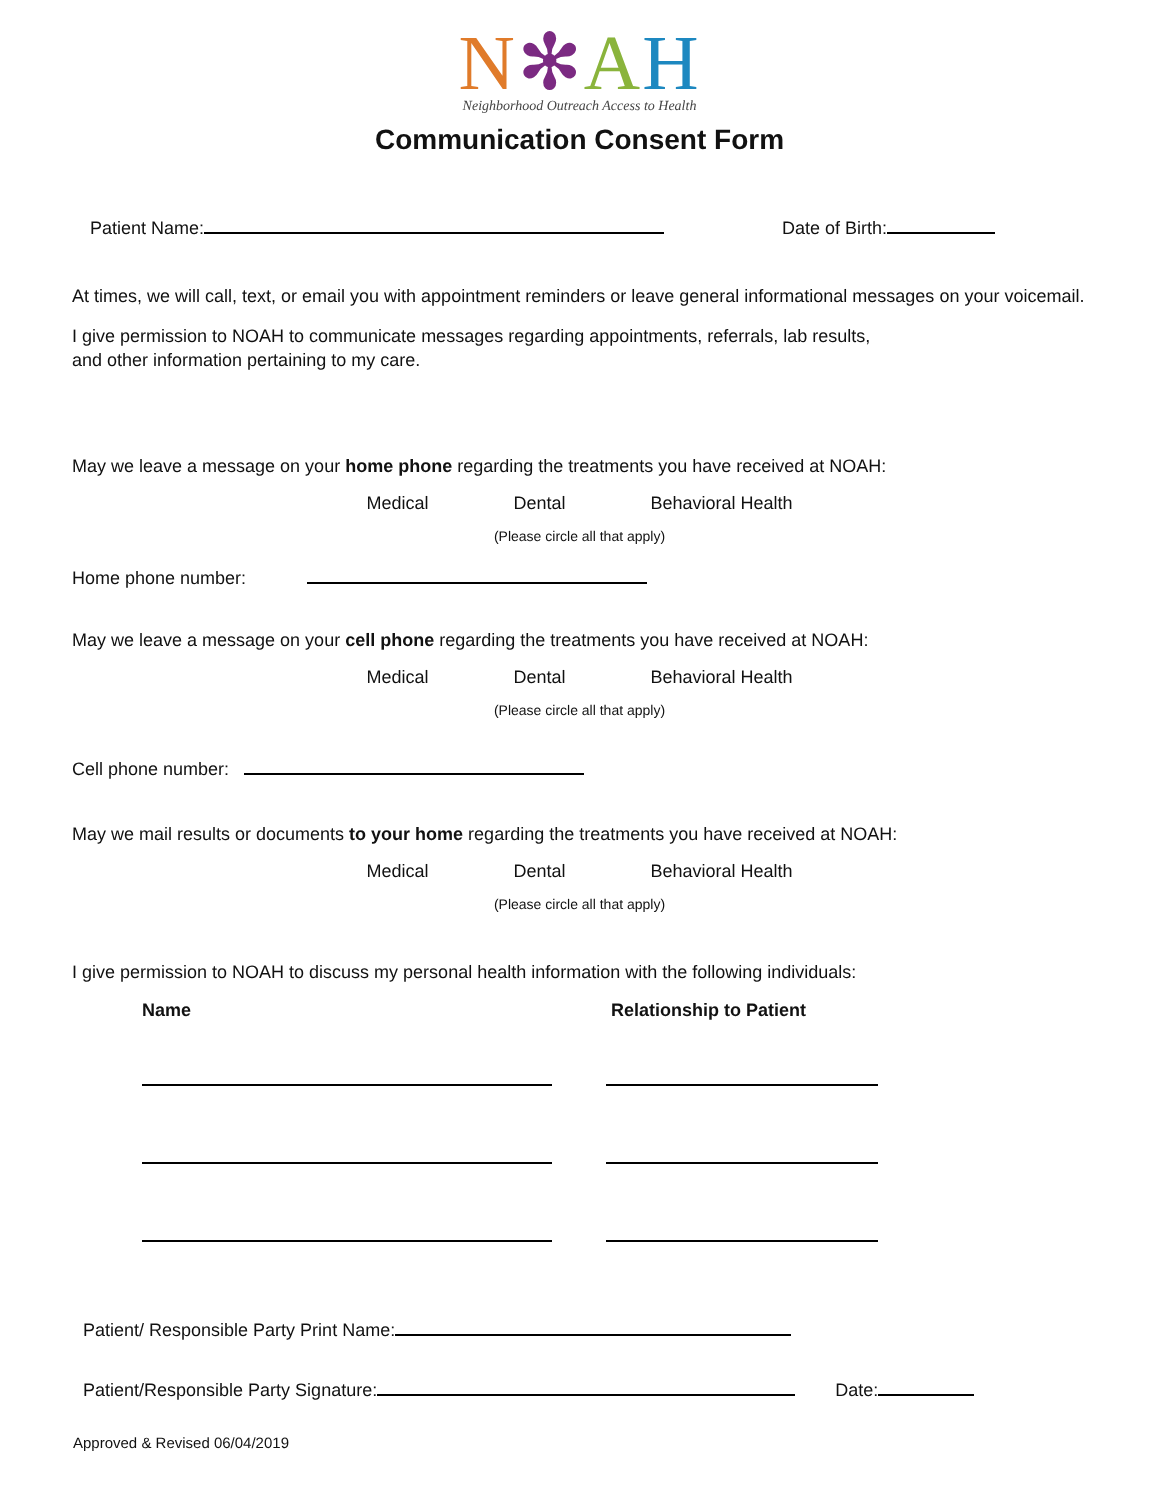N✻AH
Neighborhood Outreach Access to Health
Communication Consent Form
Patient Name: Date of Birth:
At times, we will call, text, or email you with appointment reminders or leave general informational messages on your voicemail.
I give permission to NOAH to communicate messages regarding appointments, referrals, lab results,
and other information pertaining to my care.
May we leave a message on your home phone regarding the treatments you have received at NOAH:
Medical Dental Behavioral Health
(Please circle all that apply)
Home phone number:
May we leave a message on your cell phone regarding the treatments you have received at NOAH:
Medical Dental Behavioral Health
(Please circle all that apply)
Cell phone number:
May we mail results or documents to your home regarding the treatments you have received at NOAH:
Medical Dental Behavioral Health
(Please circle all that apply)
I give permission to NOAH to discuss my personal health information with the following individuals:
Name Relationship to Patient
Patient/ Responsible Party Print Name:
Patient/Responsible Party Signature: Date:
Approved & Revised 06/04/2019